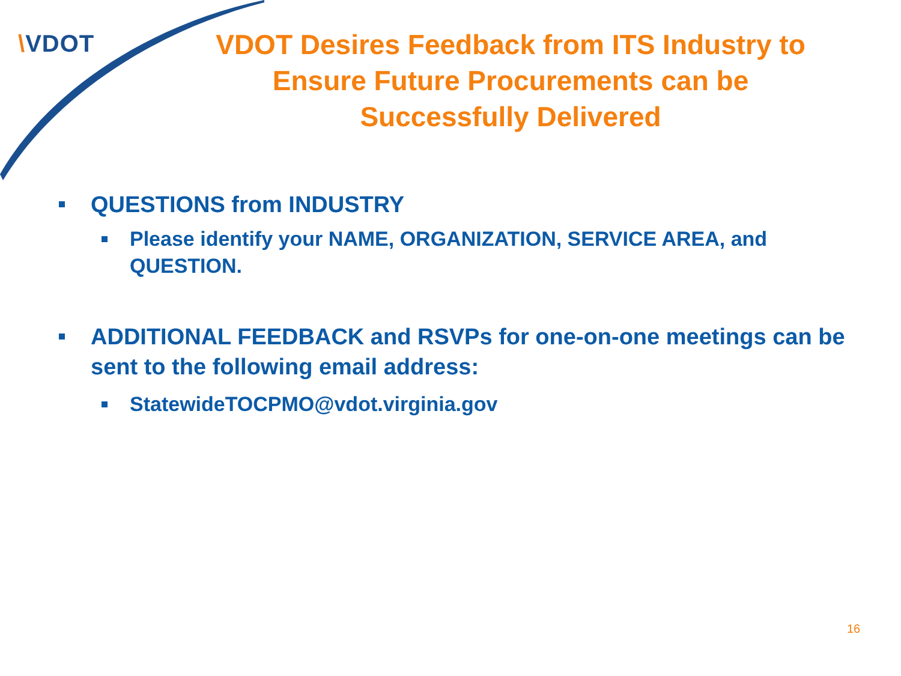\VDOT
VDOT Desires Feedback from ITS Industry to Ensure Future Procurements can be Successfully Delivered
QUESTIONS from INDUSTRY
Please identify your NAME, ORGANIZATION, SERVICE AREA, and QUESTION.
ADDITIONAL FEEDBACK and RSVPs for one-on-one meetings can be sent to the following email address:
StatewideTOCPMO@vdot.virginia.gov
16